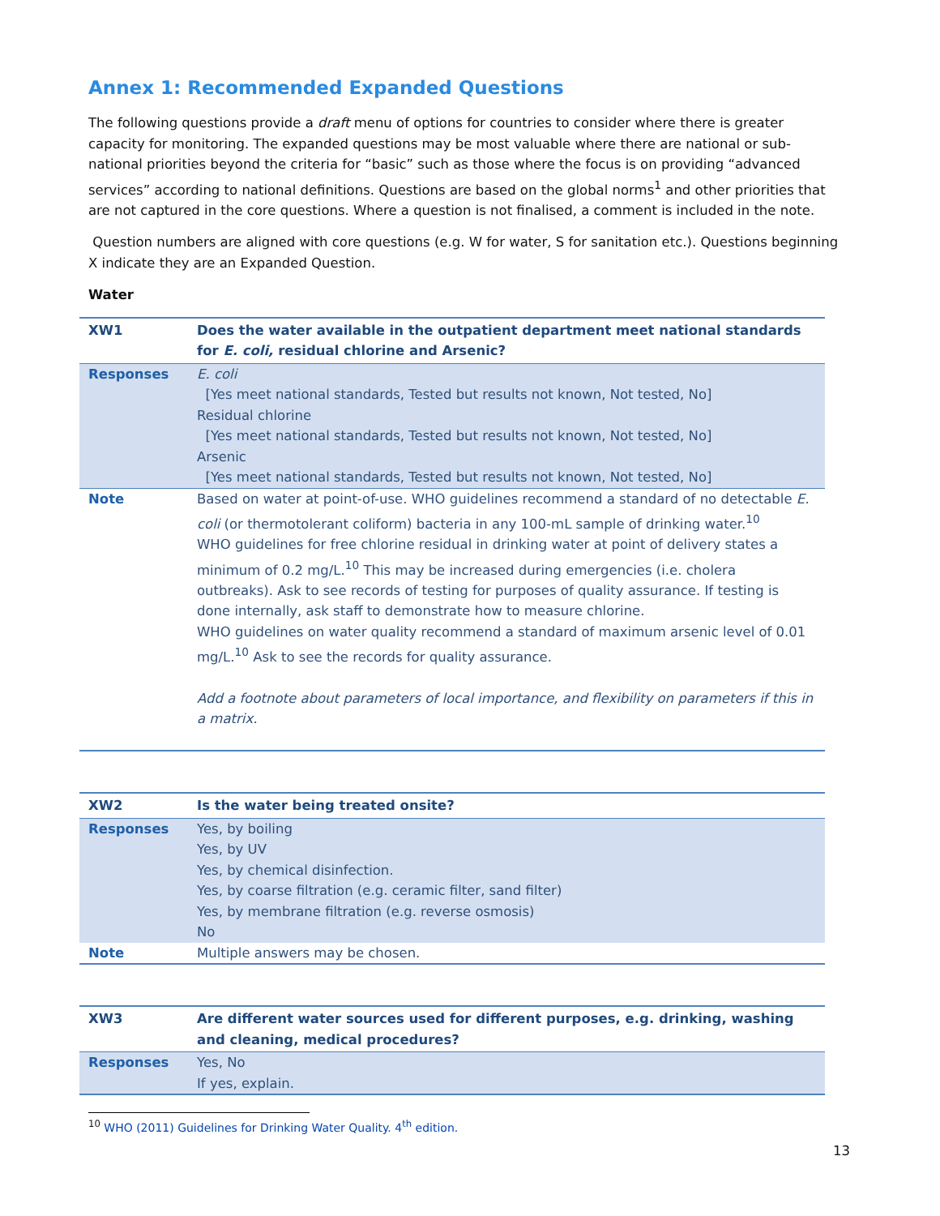Annex 1: Recommended Expanded Questions
The following questions provide a draft menu of options for countries to consider where there is greater capacity for monitoring. The expanded questions may be most valuable where there are national or sub-national priorities beyond the criteria for “basic” such as those where the focus is on providing “advanced services” according to national definitions. Questions are based on the global norms<sup>1</sup> and other priorities that are not captured in the core questions. Where a question is not finalised, a comment is included in the note.
Question numbers are aligned with core questions (e.g. W for water, S for sanitation etc.). Questions beginning X indicate they are an Expanded Question.
Water
| XW1 | Does the water available in the outpatient department meet national standards for E. coli, residual chlorine and Arsenic? |
| Responses | E. coli [Yes meet national standards, Tested but results not known, Not tested, No] Residual chlorine [Yes meet national standards, Tested but results not known, Not tested, No] Arsenic [Yes meet national standards, Tested but results not known, Not tested, No] |
| Note | Based on water at point-of-use. WHO guidelines recommend a standard of no detectable E. coli (or thermotolerant coliform) bacteria in any 100-mL sample of drinking water.<sup>10</sup> WHO guidelines for free chlorine residual in drinking water at point of delivery states a minimum of 0.2 mg/L.<sup>10</sup> This may be increased during emergencies (i.e. cholera outbreaks). Ask to see records of testing for purposes of quality assurance. If testing is done internally, ask staff to demonstrate how to measure chlorine. WHO guidelines on water quality recommend a standard of maximum arsenic level of 0.01 mg/L.<sup>10</sup> Ask to see the records for quality assurance. Add a footnote about parameters of local importance, and flexibility on parameters if this in a matrix. |
| XW2 | Is the water being treated onsite? |
| Responses | Yes, by boiling Yes, by UV Yes, by chemical disinfection. Yes, by coarse filtration (e.g. ceramic filter, sand filter) Yes, by membrane filtration (e.g. reverse osmosis) No |
| Note | Multiple answers may be chosen. |
| XW3 | Are different water sources used for different purposes, e.g. drinking, washing and cleaning, medical procedures? |
| Responses | Yes, No If yes, explain. |
<sup>10</sup> WHO (2011) Guidelines for Drinking Water Quality. 4<sup>th</sup> edition.
13